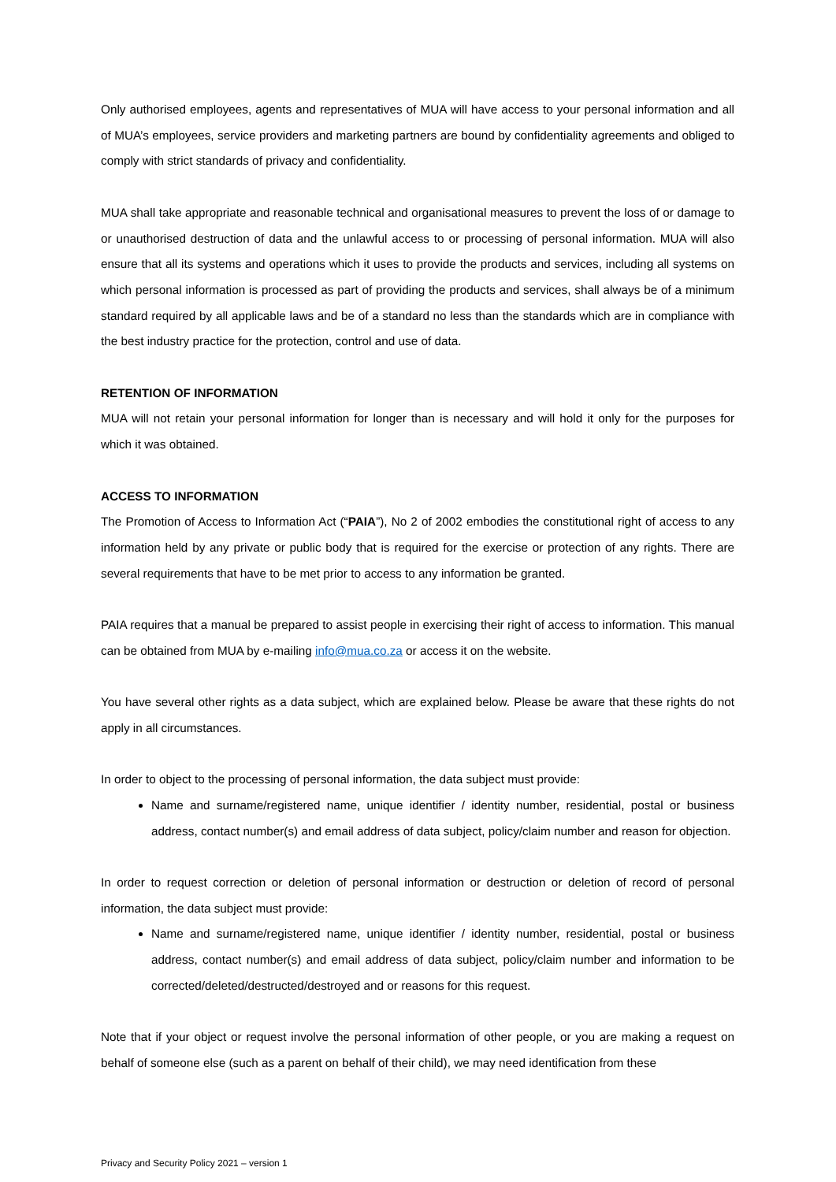Only authorised employees, agents and representatives of MUA will have access to your personal information and all of MUA’s employees, service providers and marketing partners are bound by confidentiality agreements and obliged to comply with strict standards of privacy and confidentiality.
MUA shall take appropriate and reasonable technical and organisational measures to prevent the loss of or damage to or unauthorised destruction of data and the unlawful access to or processing of personal information. MUA will also ensure that all its systems and operations which it uses to provide the products and services, including all systems on which personal information is processed as part of providing the products and services, shall always be of a minimum standard required by all applicable laws and be of a standard no less than the standards which are in compliance with the best industry practice for the protection, control and use of data.
RETENTION OF INFORMATION
MUA will not retain your personal information for longer than is necessary and will hold it only for the purposes for which it was obtained.
ACCESS TO INFORMATION
The Promotion of Access to Information Act (“PAIA”), No 2 of 2002 embodies the constitutional right of access to any information held by any private or public body that is required for the exercise or protection of any rights. There are several requirements that have to be met prior to access to any information be granted.
PAIA requires that a manual be prepared to assist people in exercising their right of access to information. This manual can be obtained from MUA by e-mailing info@mua.co.za or access it on the website.
You have several other rights as a data subject, which are explained below. Please be aware that these rights do not apply in all circumstances.
In order to object to the processing of personal information, the data subject must provide:
Name and surname/registered name, unique identifier / identity number, residential, postal or business address, contact number(s) and email address of data subject, policy/claim number and reason for objection.
In order to request correction or deletion of personal information or destruction or deletion of record of personal information, the data subject must provide:
Name and surname/registered name, unique identifier / identity number, residential, postal or business address, contact number(s) and email address of data subject, policy/claim number and information to be corrected/deleted/destructed/destroyed and or reasons for this request.
Note that if your object or request involve the personal information of other people, or you are making a request on behalf of someone else (such as a parent on behalf of their child), we may need identification from these
Privacy and Security Policy 2021 – version 1